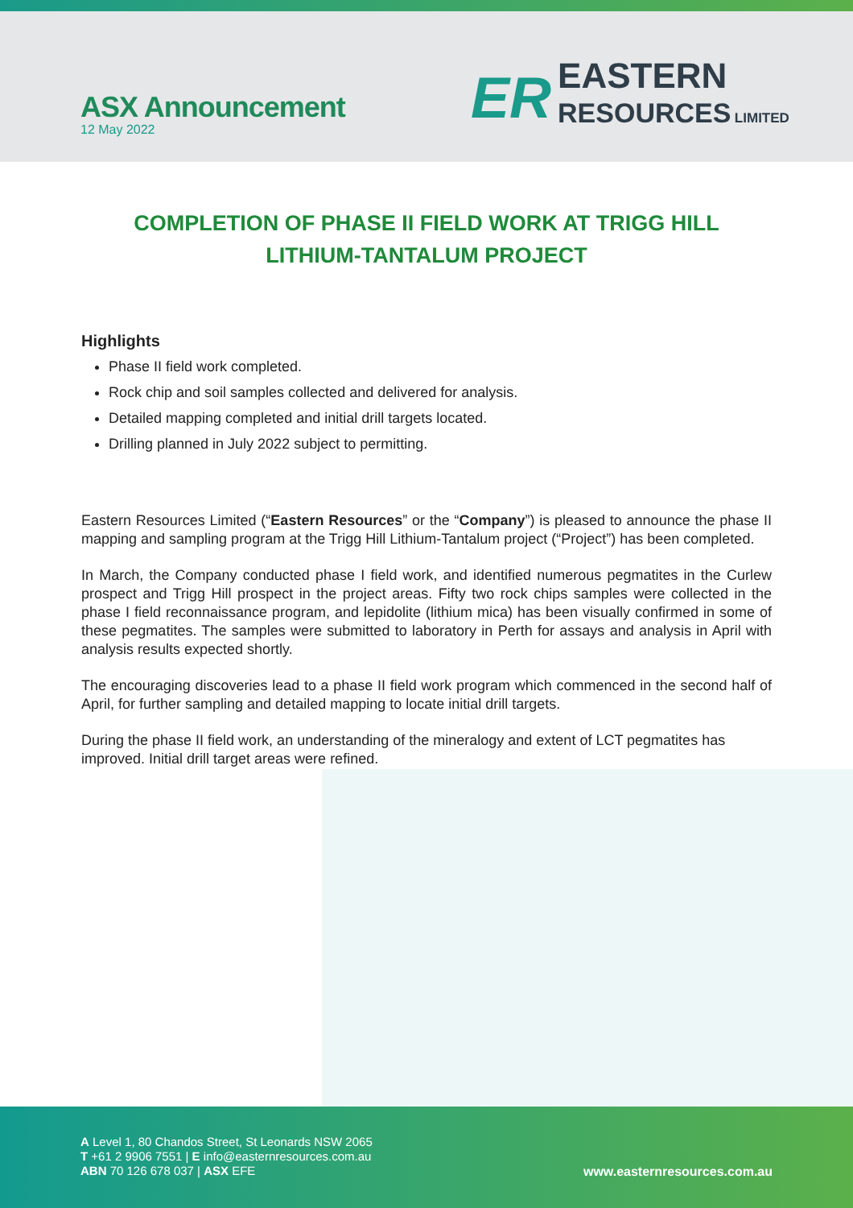ASX Announcement
12 May 2022
ER
EASTERN
RESOURCES LIMITED
COMPLETION OF PHASE II FIELD WORK AT TRIGG HILL LITHIUM-TANTALUM PROJECT
Highlights
Phase II field work completed.
Rock chip and soil samples collected and delivered for analysis.
Detailed mapping completed and initial drill targets located.
Drilling planned in July 2022 subject to permitting.
Eastern Resources Limited (“Eastern Resources” or the “Company”) is pleased to announce the phase II mapping and sampling program at the Trigg Hill Lithium-Tantalum project (“Project”) has been completed.
In March, the Company conducted phase I field work, and identified numerous pegmatites in the Curlew prospect and Trigg Hill prospect in the project areas. Fifty two rock chips samples were collected in the phase I field reconnaissance program, and lepidolite (lithium mica) has been visually confirmed in some of these pegmatites. The samples were submitted to laboratory in Perth for assays and analysis in April with analysis results expected shortly.
The encouraging discoveries lead to a phase II field work program which commenced in the second half of April, for further sampling and detailed mapping to locate initial drill targets.
During the phase II field work, an understanding of the mineralogy and extent of LCT pegmatites has improved. Initial drill target areas were refined.
A Level 1, 80 Chandos Street, St Leonards NSW 2065
T +61 2 9906 7551 | E info@easternresources.com.au
ABN 70 126 678 037 | ASX EFE
www.easternresources.com.au